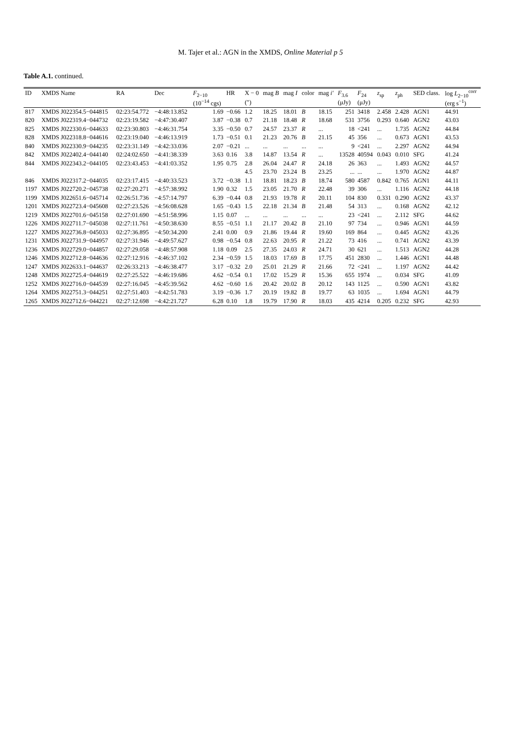M. Tajer et al.: AGN in the XMDS, Online Material p 5
Table A.1. continued.
| ID | XMDS Name | RA | Dec | F<sub>2−10</sub> | HR | X − 0 | mag B | mag I | color | mag i' | F<sub>3.6</sub> | F<sub>24</sub> | z<sub>sp</sub> | z<sub>ph</sub> | SED class. | log L<sub>2−10</sub><sup>corr</sup> |
| --- | --- | --- | --- | --- | --- | --- | --- | --- | --- | --- | --- | --- | --- | --- | --- | --- |
| | | | | (10<sup>−14</sup> cgs) | | (″) | | | | | (μJy) | (μJy) | | | | (erg s<sup>−1</sup>) |
| 817 | XMDS J022354.5−044815 | 02:23:54.772 | −4:48:13.852 | 1.69 | −0.66 | 1.2 | 18.25 | 18.01 | B | 18.15 | 251 | 3418 | 2.458 | 2.428 | AGN1 | 44.91 |
| 820 | XMDS J022319.4−044732 | 02:23:19.582 | −4:47:30.407 | 3.87 | −0.38 | 0.7 | 21.18 | 18.48 | R | 18.68 | 531 | 3756 | 0.293 | 0.640 | AGN2 | 43.03 |
| 825 | XMDS J022330.6−044633 | 02:23:30.803 | −4:46:31.754 | 3.35 | −0.50 | 0.7 | 24.57 | 23.37 | R | ... | 18 | <241 | ... | 1.735 | AGN2 | 44.84 |
| 828 | XMDS J022318.8−044616 | 02:23:19.040 | −4:46:13.919 | 1.73 | −0.51 | 0.1 | 21.23 | 20.76 | B | 21.15 | 45 | 356 | ... | 0.673 | AGN1 | 43.53 |
| 840 | XMDS J022330.9−044235 | 02:23:31.149 | −4:42:33.036 | 2.07 | −0.21 | ... | ... | ... | ... | ... | 9 | <241 | ... | 2.297 | AGN2 | 44.94 |
| 842 | XMDS J022402.4−044140 | 02:24:02.650 | −4:41:38.339 | 3.63 | 0.16 | 3.8 | 14.87 | 13.54 | R | ... | 13528 | 40594 | 0.043 | 0.010 | SFG | 41.24 |
| 844 | XMDS J022343.2−044105 | 02:23:43.453 | −4:41:03.352 | 1.95 | 0.75 | 2.8 | 26.04 | 24.47 | R | 24.18 | 26 | 363 | ... | 1.493 | AGN2 | 44.57 |
| | | | | | | 4.5 | 23.70 | 23.24 | B | 23.25 | ... | ... | ... | 1.970 | AGN2 | 44.87 |
| 846 | XMDS J022317.2−044035 | 02:23:17.415 | −4:40:33.523 | 3.72 | −0.38 | 1.1 | 18.81 | 18.23 | B | 18.74 | 580 | 4587 | 0.842 | 0.765 | AGN1 | 44.11 |
| 1197 | XMDS J022720.2−045738 | 02:27:20.271 | −4:57:38.992 | 1.90 | 0.32 | 1.5 | 23.05 | 21.70 | R | 22.48 | 39 | 306 | ... | 1.116 | AGN2 | 44.18 |
| 1199 | XMDS J022651.6−045714 | 02:26:51.736 | −4:57:14.797 | 6.39 | −0.44 | 0.8 | 21.93 | 19.78 | R | 20.11 | 104 | 830 | 0.331 | 0.290 | AGN2 | 43.37 |
| 1201 | XMDS J022723.4−045608 | 02:27:23.526 | −4:56:08.628 | 1.65 | −0.43 | 1.5 | 22.18 | 21.34 | B | 21.48 | 54 | 313 | ... | 0.168 | AGN2 | 42.12 |
| 1219 | XMDS J022701.6−045158 | 02:27:01.690 | −4:51:58.996 | 1.15 | 0.07 | ... | ... | ... | ... | ... | 23 | <241 | ... | 2.112 | SFG | 44.62 |
| 1226 | XMDS J022711.7−045038 | 02:27:11.761 | −4:50:38.630 | 8.55 | −0.51 | 1.1 | 21.17 | 20.42 | B | 21.10 | 97 | 734 | ... | 0.946 | AGN1 | 44.59 |
| 1227 | XMDS J022736.8−045033 | 02:27:36.895 | −4:50:34.200 | 2.41 | 0.00 | 0.9 | 21.86 | 19.44 | R | 19.60 | 169 | 864 | ... | 0.445 | AGN2 | 43.26 |
| 1231 | XMDS J022731.9−044957 | 02:27:31.946 | −4:49:57.627 | 0.98 | −0.54 | 0.8 | 22.63 | 20.95 | R | 21.22 | 73 | 416 | ... | 0.741 | AGN2 | 43.39 |
| 1236 | XMDS J022729.0−044857 | 02:27:29.058 | −4:48:57.908 | 1.18 | 0.09 | 2.5 | 27.35 | 24.03 | R | 24.71 | 30 | 621 | ... | 1.513 | AGN2 | 44.28 |
| 1246 | XMDS J022712.8−044636 | 02:27:12.916 | −4:46:37.102 | 2.34 | −0.59 | 1.5 | 18.03 | 17.69 | B | 17.75 | 451 | 2830 | ... | 1.446 | AGN1 | 44.48 |
| 1247 | XMDS J022633.1−044637 | 02:26:33.213 | −4:46:38.477 | 3.17 | −0.32 | 2.0 | 25.01 | 21.29 | R | 21.66 | 72 | <241 | ... | 1.197 | AGN2 | 44.42 |
| 1248 | XMDS J022725.4−044619 | 02:27:25.522 | −4:46:19.686 | 4.62 | −0.54 | 0.1 | 17.02 | 15.29 | R | 15.36 | 655 | 1974 | ... | 0.034 | SFG | 41.09 |
| 1252 | XMDS J022716.0−044539 | 02:27:16.045 | −4:45:39.562 | 4.62 | −0.60 | 1.6 | 20.42 | 20.02 | B | 20.12 | 143 | 1125 | ... | 0.590 | AGN1 | 43.82 |
| 1264 | XMDS J022751.3−044251 | 02:27:51.403 | −4:42:51.783 | 3.19 | −0.36 | 1.7 | 20.19 | 19.82 | B | 19.77 | 63 | 1035 | ... | 1.694 | AGN1 | 44.79 |
| 1265 | XMDS J022712.6−044221 | 02:27:12.698 | −4:42:21.727 | 6.28 | 0.10 | 1.8 | 19.79 | 17.90 | R | 18.03 | 435 | 4214 | 0.205 | 0.232 | SFG | 42.93 |